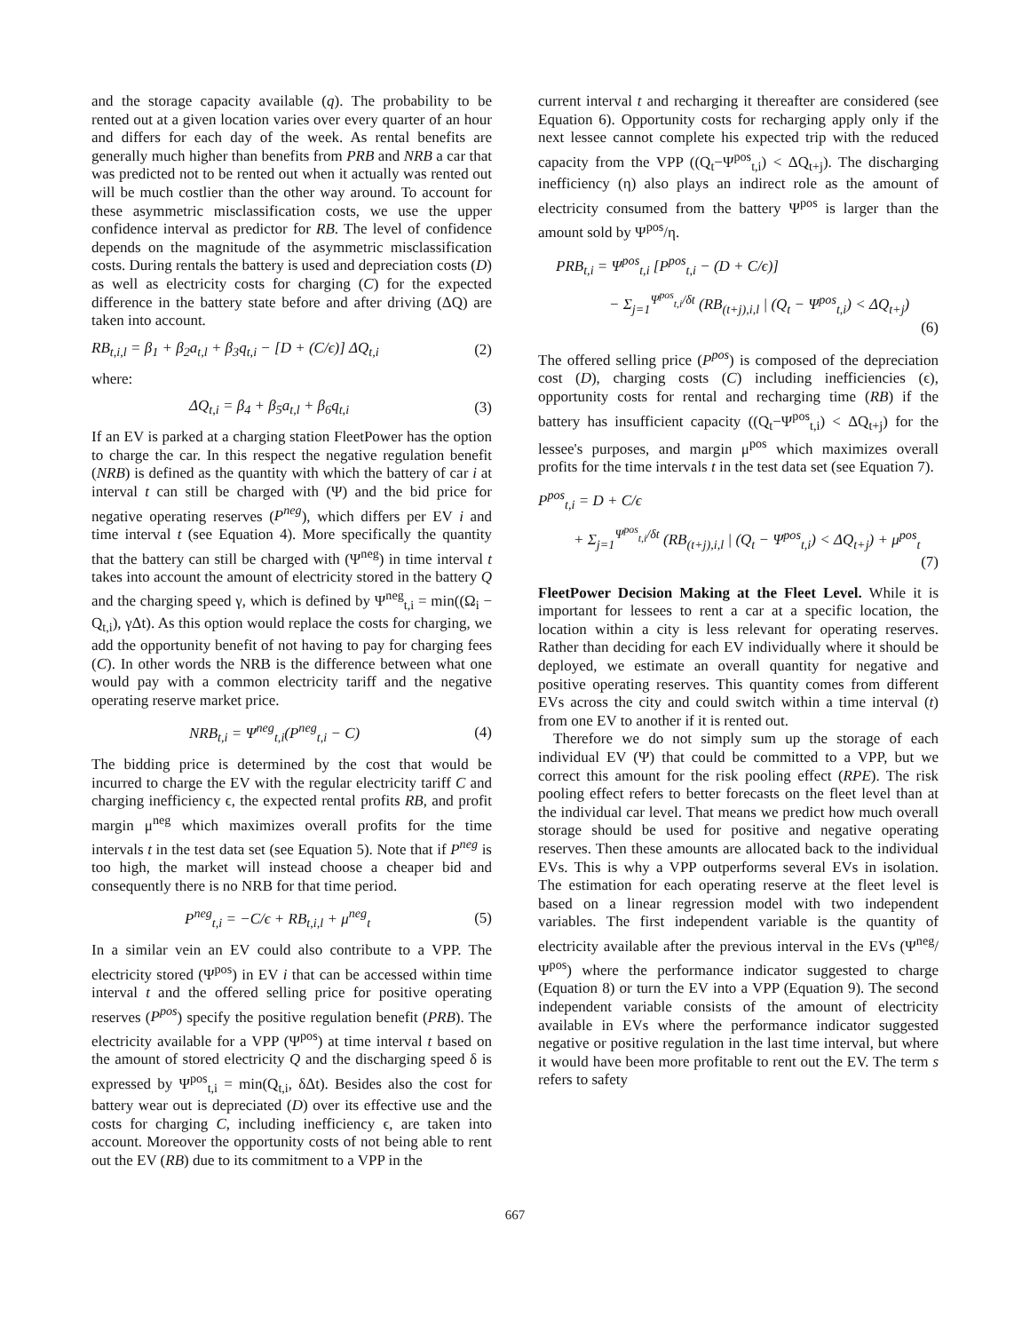and the storage capacity available (q). The probability to be rented out at a given location varies over every quarter of an hour and differs for each day of the week. As rental benefits are generally much higher than benefits from PRB and NRB a car that was predicted not to be rented out when it actually was rented out will be much costlier than the other way around. To account for these asymmetric misclassification costs, we use the upper confidence interval as predictor for RB. The level of confidence depends on the magnitude of the asymmetric misclassification costs. During rentals the battery is used and depreciation costs (D) as well as electricity costs for charging (C) for the expected difference in the battery state before and after driving (ΔQ) are taken into account.
RB<sub>t,i,l</sub> = β<sub>1</sub> + β<sub>2</sub>a<sub>t,l</sub> + β<sub>3</sub>q<sub>t,i</sub> − [D + (C/ϵ)] ΔQ<sub>t,i</sub> (2)
where:
ΔQ<sub>t,i</sub> = β<sub>4</sub> + β<sub>5</sub>a<sub>t,l</sub> + β<sub>6</sub>q<sub>t,i</sub> (3)
If an EV is parked at a charging station FleetPower has the option to charge the car. In this respect the negative regulation benefit (NRB) is defined as the quantity with which the battery of car i at interval t can still be charged with (Ψ) and the bid price for negative operating reserves (P<sup>neg</sup>), which differs per EV i and time interval t (see Equation 4). More specifically the quantity that the battery can still be charged with (Ψ<sup>neg</sup>) in time interval t takes into account the amount of electricity stored in the battery Q and the charging speed γ, which is defined by Ψ<sup>neg</sup><sub>t,i</sub> = min((Ω<sub>i</sub> − Q<sub>t,i</sub>), γΔt). As this option would replace the costs for charging, we add the opportunity benefit of not having to pay for charging fees (C). In other words the NRB is the difference between what one would pay with a common electricity tariff and the negative operating reserve market price.
NRB<sub>t,i</sub> = Ψ<sup>neg</sup><sub>t,i</sub>(P<sup>neg</sup><sub>t,i</sub> − C) (4)
The bidding price is determined by the cost that would be incurred to charge the EV with the regular electricity tariff C and charging inefficiency ϵ, the expected rental profits RB, and profit margin μ<sup>neg</sup> which maximizes overall profits for the time intervals t in the test data set (see Equation 5). Note that if P<sup>neg</sup> is too high, the market will instead choose a cheaper bid and consequently there is no NRB for that time period.
P<sup>neg</sup><sub>t,i</sub> = −C/ϵ + RB<sub>t,i,l</sub> + μ<sup>neg</sup><sub>t</sub> (5)
In a similar vein an EV could also contribute to a VPP. The electricity stored (Ψ<sup>pos</sup>) in EV i that can be accessed within time interval t and the offered selling price for positive operating reserves (P<sup>pos</sup>) specify the positive regulation benefit (PRB). The electricity available for a VPP (Ψ<sup>pos</sup>) at time interval t based on the amount of stored electricity Q and the discharging speed δ is expressed by Ψ<sup>pos</sup><sub>t,i</sub> = min(Q<sub>t,i</sub>, δΔt). Besides also the cost for battery wear out is depreciated (D) over its effective use and the costs for charging C, including inefficiency ϵ, are taken into account. Moreover the opportunity costs of not being able to rent out the EV (RB) due to its commitment to a VPP in the
current interval t and recharging it thereafter are considered (see Equation 6). Opportunity costs for recharging apply only if the next lessee cannot complete his expected trip with the reduced capacity from the VPP ((Q<sub>t</sub>−Ψ<sup>pos</sup><sub>t,i</sub>) < ΔQ<sub>t+j</sub>). The discharging inefficiency (η) also plays an indirect role as the amount of electricity consumed from the battery Ψ<sup>pos</sup> is larger than the amount sold by Ψ<sup>pos</sup>/η.
PRB<sub>t,i</sub> = Ψ<sup>pos</sup><sub>t,i</sub> [P<sup>pos</sup><sub>t,i</sub> − (D + C/ϵ)]
− Σ<sub>j=1</sub><sup>Ψ<sup>pos</sup><sub>t,i</sub>/δt</sup> (RB<sub>(t+j),i,l</sub> | (Q<sub>t</sub> − Ψ<sup>pos</sup><sub>t,i</sub>) < ΔQ<sub>t+j</sub>)
(6)
The offered selling price (P<sup>pos</sup>) is composed of the depreciation cost (D), charging costs (C) including inefficiencies (ϵ), opportunity costs for rental and recharging time (RB) if the battery has insufficient capacity ((Q<sub>t</sub>−Ψ<sup>pos</sup><sub>t,i</sub>) < ΔQ<sub>t+j</sub>) for the lessee's purposes, and margin μ<sup>pos</sup> which maximizes overall profits for the time intervals t in the test data set (see Equation 7).
P<sup>pos</sup><sub>t,i</sub> = D + C/ϵ
+ Σ<sub>j=1</sub><sup>Ψ<sup>pos</sup><sub>t,i</sub>/δt</sup> (RB<sub>(t+j),i,l</sub> | (Q<sub>t</sub> − Ψ<sup>pos</sup><sub>t,i</sub>) < ΔQ<sub>t+j</sub>) + μ<sup>pos</sup><sub>t</sub>
(7)
FleetPower Decision Making at the Fleet Level. While it is important for lessees to rent a car at a specific location, the location within a city is less relevant for operating reserves. Rather than deciding for each EV individually where it should be deployed, we estimate an overall quantity for negative and positive operating reserves. This quantity comes from different EVs across the city and could switch within a time interval (t) from one EV to another if it is rented out.
Therefore we do not simply sum up the storage of each individual EV (Ψ) that could be committed to a VPP, but we correct this amount for the risk pooling effect (RPE). The risk pooling effect refers to better forecasts on the fleet level than at the individual car level. That means we predict how much overall storage should be used for positive and negative operating reserves. Then these amounts are allocated back to the individual EVs. This is why a VPP outperforms several EVs in isolation. The estimation for each operating reserve at the fleet level is based on a linear regression model with two independent variables. The first independent variable is the quantity of electricity available after the previous interval in the EVs (Ψ<sup>neg</sup>/Ψ<sup>pos</sup>) where the performance indicator suggested to charge (Equation 8) or turn the EV into a VPP (Equation 9). The second independent variable consists of the amount of electricity available in EVs where the performance indicator suggested negative or positive regulation in the last time interval, but where it would have been more profitable to rent out the EV. The term s refers to safety
667